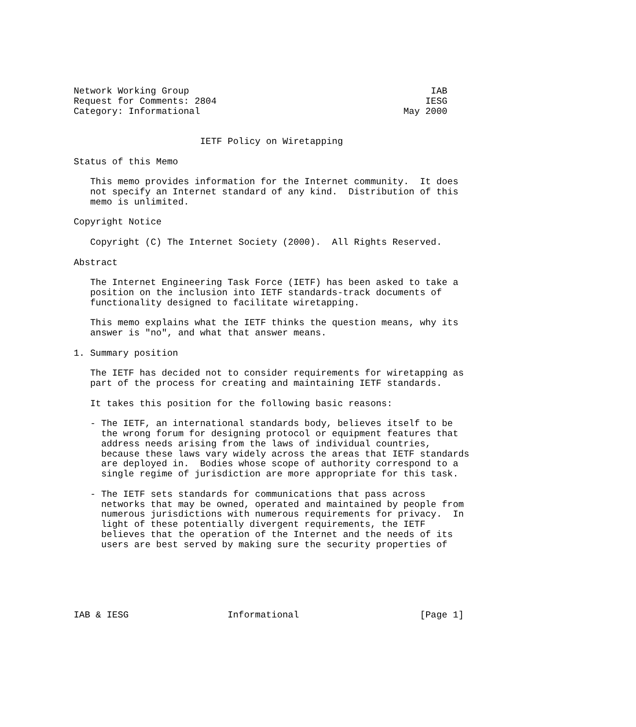Network Working Group                                            IAB
Request for Comments: 2804                                      IESG
Category: Informational                                     May 2000


                       IETF Policy on Wiretapping

Status of this Memo

   This memo provides information for the Internet community.  It does
   not specify an Internet standard of any kind.  Distribution of this
   memo is unlimited.

Copyright Notice

   Copyright (C) The Internet Society (2000).  All Rights Reserved.

Abstract

   The Internet Engineering Task Force (IETF) has been asked to take a
   position on the inclusion into IETF standards-track documents of
   functionality designed to facilitate wiretapping.

   This memo explains what the IETF thinks the question means, why its
   answer is "no", and what that answer means.

1. Summary position

   The IETF has decided not to consider requirements for wiretapping as
   part of the process for creating and maintaining IETF standards.

   It takes this position for the following basic reasons:

   - The IETF, an international standards body, believes itself to be
     the wrong forum for designing protocol or equipment features that
     address needs arising from the laws of individual countries,
     because these laws vary widely across the areas that IETF standards
     are deployed in.  Bodies whose scope of authority correspond to a
     single regime of jurisdiction are more appropriate for this task.

   - The IETF sets standards for communications that pass across
     networks that may be owned, operated and maintained by people from
     numerous jurisdictions with numerous requirements for privacy.  In
     light of these potentially divergent requirements, the IETF
     believes that the operation of the Internet and the needs of its
     users are best served by making sure the security properties of






IAB & IESG                  Informational                      [Page 1]